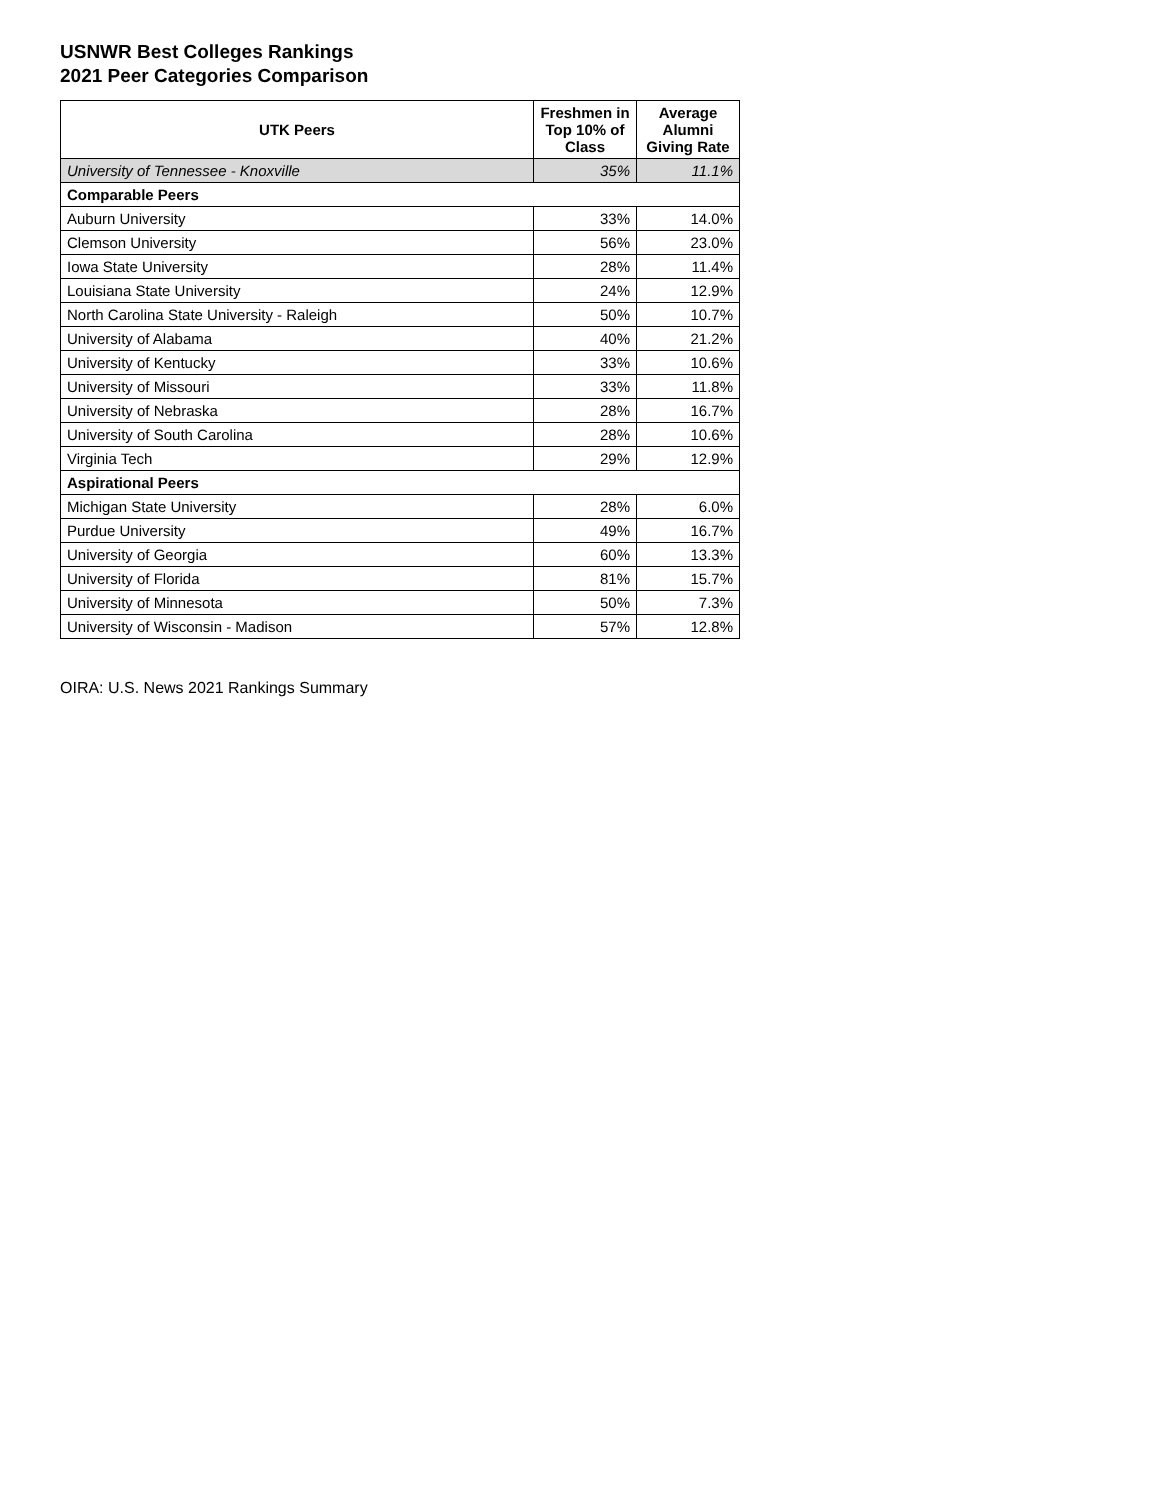USNWR Best Colleges Rankings
2021 Peer Categories Comparison
| UTK Peers | Freshmen in Top 10% of Class | Average Alumni Giving Rate |
| --- | --- | --- |
| University of Tennessee - Knoxville | 35% | 11.1% |
| Comparable Peers | | |
| Auburn University | 33% | 14.0% |
| Clemson University | 56% | 23.0% |
| Iowa State University | 28% | 11.4% |
| Louisiana State University | 24% | 12.9% |
| North Carolina State University - Raleigh | 50% | 10.7% |
| University of Alabama | 40% | 21.2% |
| University of Kentucky | 33% | 10.6% |
| University of Missouri | 33% | 11.8% |
| University of Nebraska | 28% | 16.7% |
| University of South Carolina | 28% | 10.6% |
| Virginia Tech | 29% | 12.9% |
| Aspirational Peers | | |
| Michigan State University | 28% | 6.0% |
| Purdue University | 49% | 16.7% |
| University of Georgia | 60% | 13.3% |
| University of Florida | 81% | 15.7% |
| University of Minnesota | 50% | 7.3% |
| University of Wisconsin - Madison | 57% | 12.8% |
OIRA: U.S. News 2021 Rankings Summary